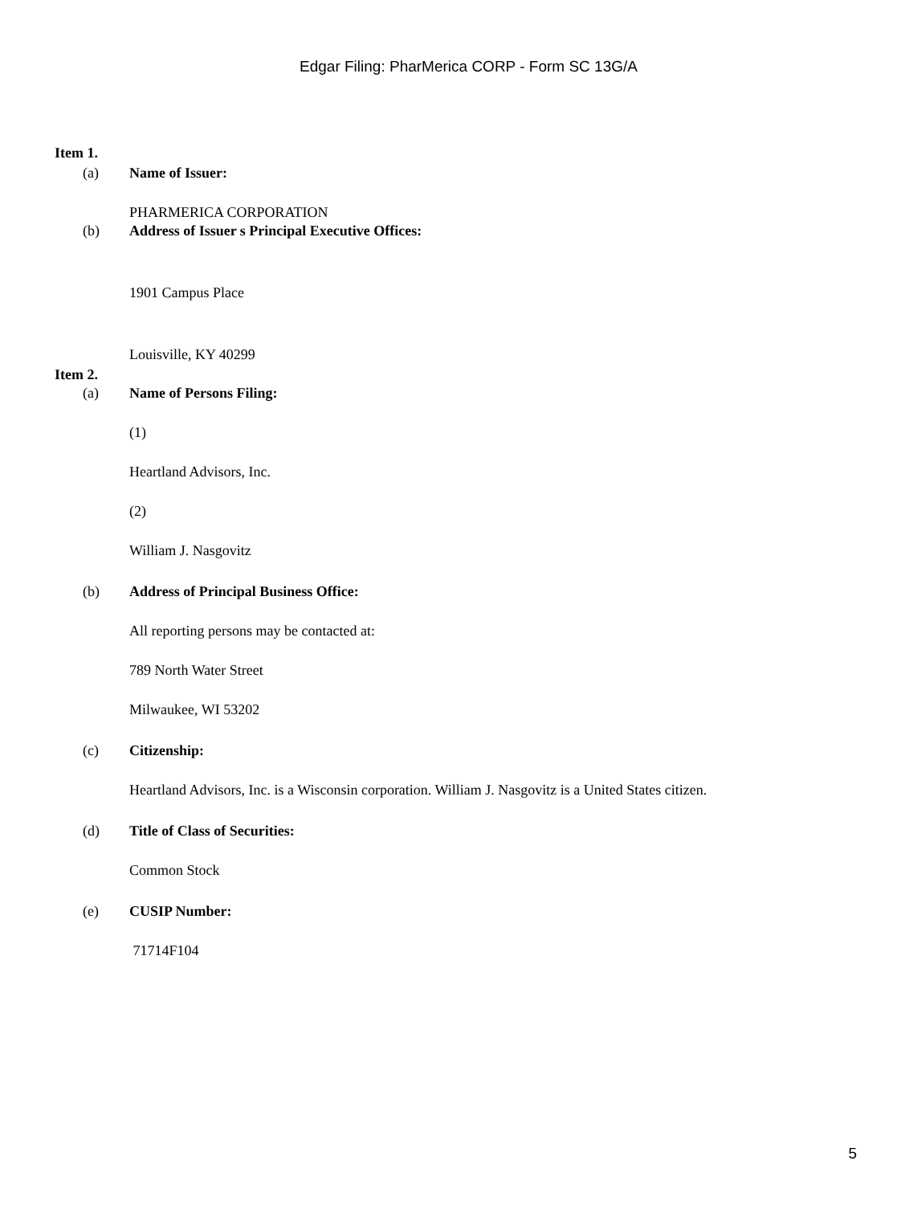Edgar Filing: PharMerica CORP - Form SC 13G/A
Item 1.
(a) Name of Issuer:
PHARMERICA CORPORATION
(b) Address of Issuer s Principal Executive Offices:
1901 Campus Place
Louisville, KY 40299
Item 2.
(a) Name of Persons Filing:
(1)
Heartland Advisors, Inc.
(2)
William J. Nasgovitz
(b) Address of Principal Business Office:
All reporting persons may be contacted at:
789 North Water Street
Milwaukee, WI 53202
(c) Citizenship:
Heartland Advisors, Inc. is a Wisconsin corporation. William J. Nasgovitz is a United States citizen.
(d) Title of Class of Securities:
Common Stock
(e) CUSIP Number:
71714F104
5